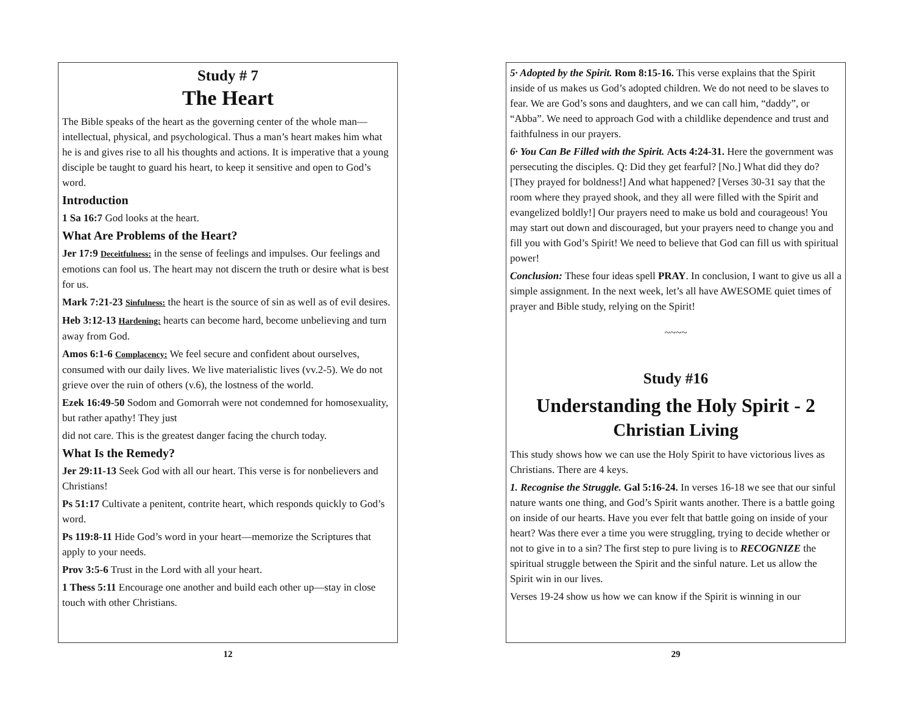Study # 7
The Heart
The Bible speaks of the heart as the governing center of the whole man—intellectual, physical, and psychological. Thus a man’s heart makes him what he is and gives rise to all his thoughts and actions. It is imperative that a young disciple be taught to guard his heart, to keep it sensitive and open to God’s word.
Introduction
1 Sa 16:7 God looks at the heart.
What Are Problems of the Heart?
Jer 17:9 Deceitfulness: in the sense of feelings and impulses. Our feelings and emotions can fool us. The heart may not discern the truth or desire what is best for us.
Mark 7:21-23 Sinfulness: the heart is the source of sin as well as of evil desires.
Heb 3:12-13 Hardening: hearts can become hard, become unbelieving and turn away from God.
Amos 6:1-6 Complacency: We feel secure and confident about ourselves, consumed with our daily lives. We live materialistic lives (vv.2-5). We do not grieve over the ruin of others (v.6), the lostness of the world.
Ezek 16:49-50 Sodom and Gomorrah were not condemned for homosexuality, but rather apathy! They just
did not care. This is the greatest danger facing the church today.
What Is the Remedy?
Jer 29:11-13 Seek God with all our heart. This verse is for nonbelievers and Christians!
Ps 51:17 Cultivate a penitent, contrite heart, which responds quickly to God’s word.
Ps 119:8-11 Hide God’s word in your heart—memorize the Scriptures that apply to your needs.
Prov 3:5-6 Trust in the Lord with all your heart.
1 Thess 5:11 Encourage one another and build each other up—stay in close touch with other Christians.
12
5· Adopted by the Spirit. Rom 8:15-16. This verse explains that the Spirit inside of us makes us God’s adopted children. We do not need to be slaves to fear. We are God’s sons and daughters, and we can call him, “daddy”, or “Abba”. We need to approach God with a childlike dependence and trust and faithfulness in our prayers.
6· You Can Be Filled with the Spirit. Acts 4:24-31. Here the government was persecuting the disciples. Q: Did they get fearful? [No.] What did they do? [They prayed for boldness!] And what happened? [Verses 30-31 say that the room where they prayed shook, and they all were filled with the Spirit and evangelized boldly!] Our prayers need to make us bold and courageous! You may start out down and discouraged, but your prayers need to change you and fill you with God’s Spirit! We need to believe that God can fill us with spiritual power!
Conclusion: These four ideas spell PRAY. In conclusion, I want to give us all a simple assignment. In the next week, let’s all have AWESOME quiet times of prayer and Bible study, relying on the Spirit!
~~~~
Study #16
Understanding the Holy Spirit - 2
Christian Living
This study shows how we can use the Holy Spirit to have victorious lives as Christians. There are 4 keys.
1. Recognise the Struggle. Gal 5:16-24. In verses 16-18 we see that our sinful nature wants one thing, and God’s Spirit wants another. There is a battle going on inside of our hearts. Have you ever felt that battle going on inside of your heart? Was there ever a time you were struggling, trying to decide whether or not to give in to a sin? The first step to pure living is to RECOGNIZE the spiritual struggle between the Spirit and the sinful nature. Let us allow the Spirit win in our lives.
Verses 19-24 show us how we can know if the Spirit is winning in our
29